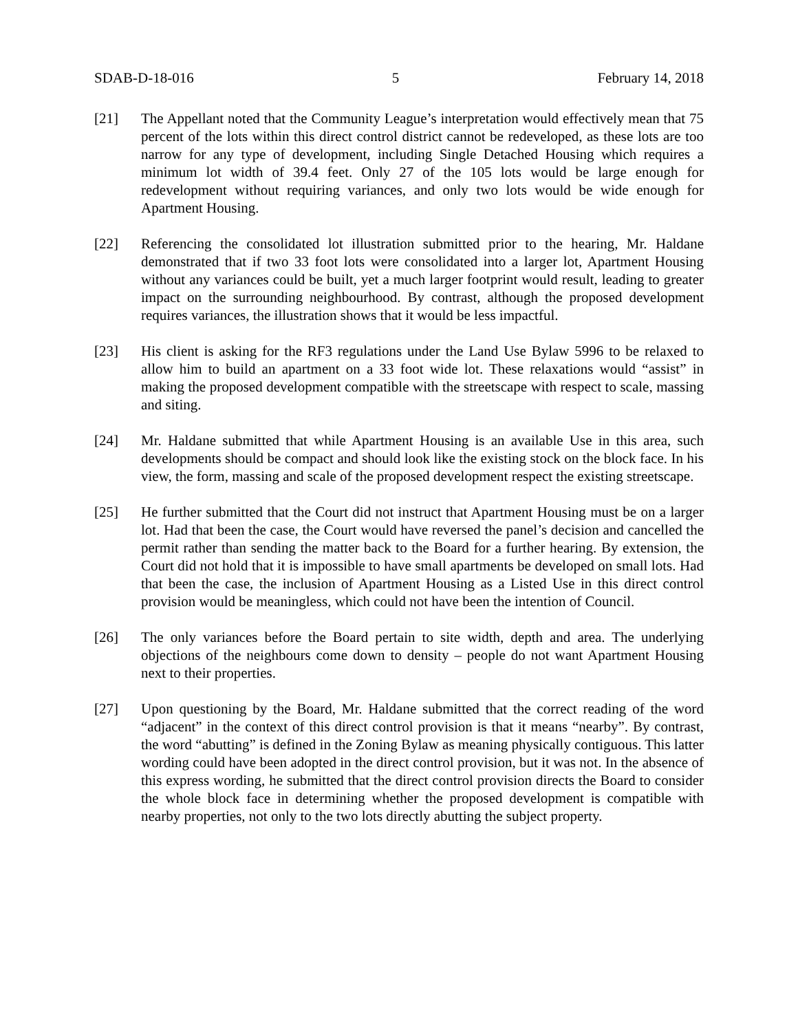SDAB-D-18-016 5 February 14, 2018
[21] The Appellant noted that the Community League’s interpretation would effectively mean that 75 percent of the lots within this direct control district cannot be redeveloped, as these lots are too narrow for any type of development, including Single Detached Housing which requires a minimum lot width of 39.4 feet. Only 27 of the 105 lots would be large enough for redevelopment without requiring variances, and only two lots would be wide enough for Apartment Housing.
[22] Referencing the consolidated lot illustration submitted prior to the hearing, Mr. Haldane demonstrated that if two 33 foot lots were consolidated into a larger lot, Apartment Housing without any variances could be built, yet a much larger footprint would result, leading to greater impact on the surrounding neighbourhood. By contrast, although the proposed development requires variances, the illustration shows that it would be less impactful.
[23] His client is asking for the RF3 regulations under the Land Use Bylaw 5996 to be relaxed to allow him to build an apartment on a 33 foot wide lot. These relaxations would “assist” in making the proposed development compatible with the streetscape with respect to scale, massing and siting.
[24] Mr. Haldane submitted that while Apartment Housing is an available Use in this area, such developments should be compact and should look like the existing stock on the block face. In his view, the form, massing and scale of the proposed development respect the existing streetscape.
[25] He further submitted that the Court did not instruct that Apartment Housing must be on a larger lot. Had that been the case, the Court would have reversed the panel’s decision and cancelled the permit rather than sending the matter back to the Board for a further hearing. By extension, the Court did not hold that it is impossible to have small apartments be developed on small lots. Had that been the case, the inclusion of Apartment Housing as a Listed Use in this direct control provision would be meaningless, which could not have been the intention of Council.
[26] The only variances before the Board pertain to site width, depth and area. The underlying objections of the neighbours come down to density – people do not want Apartment Housing next to their properties.
[27] Upon questioning by the Board, Mr. Haldane submitted that the correct reading of the word “adjacent” in the context of this direct control provision is that it means “nearby”. By contrast, the word “abutting” is defined in the Zoning Bylaw as meaning physically contiguous. This latter wording could have been adopted in the direct control provision, but it was not. In the absence of this express wording, he submitted that the direct control provision directs the Board to consider the whole block face in determining whether the proposed development is compatible with nearby properties, not only to the two lots directly abutting the subject property.